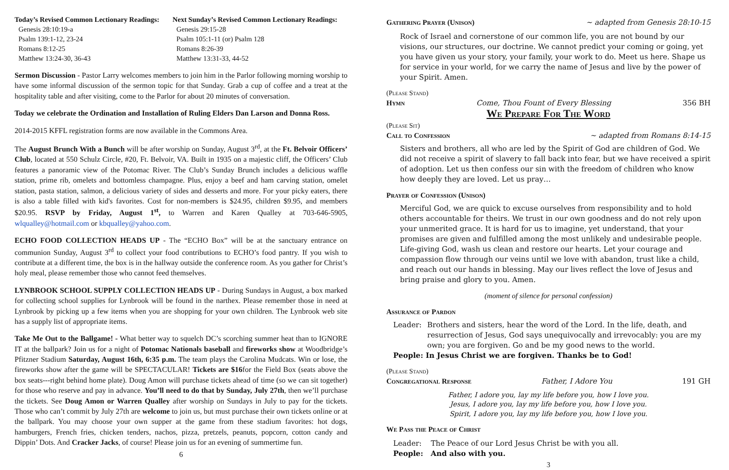Today’s Revised Common Lectionary Readings:
Genesis 28:10:19-a
Psalm 139:1-12, 23-24
Romans 8:12-25
Matthew 13:24-30, 36-43
Next Sunday’s Revised Common Lectionary Readings:
Genesis 29:15-28
Psalm 105:1-11 (or) Psalm 128
Romans 8:26-39
Matthew 13:31-33, 44-52
Sermon Discussion - Pastor Larry welcomes members to join him in the Parlor following morning worship to have some informal discussion of the sermon topic for that Sunday. Grab a cup of coffee and a treat at the hospitality table and after visiting, come to the Parlor for about 20 minutes of conversation.
Today we celebrate the Ordination and Installation of Ruling Elders Dan Larson and Donna Ross.
2014-2015 KFFL registration forms are now available in the Commons Area.
The August Brunch With a Bunch will be after worship on Sunday, August 3<sup>rd</sup>, at the Ft. Belvoir Officers’ Club, located at 550 Schulz Circle, #20, Ft. Belvoir, VA. Built in 1935 on a majestic cliff, the Officers’ Club features a panoramic view of the Potomac River. The Club’s Sunday Brunch includes a delicious waffle station, prime rib, omelets and bottomless champagne. Plus, enjoy a beef and ham carving station, omelet station, pasta station, salmon, a delicious variety of sides and desserts and more. For your picky eaters, there is also a table filled with kid's favorites. Cost for non-members is $24.95, children $9.95, and members $20.95. RSVP by Friday, August 1<sup>st</sup>, to Warren and Karen Qualley at 703-646-5905, wlqualley@hotmail.com or kbqualley@yahoo.com.
ECHO FOOD COLLECTION HEADS UP - The “ECHO Box” will be at the sanctuary entrance on communion Sunday, August 3<sup>rd</sup> to collect your food contributions to ECHO’s food pantry. If you wish to contribute at a different time, the box is in the hallway outside the conference room. As you gather for Christ’s holy meal, please remember those who cannot feed themselves.
LYNBROOK SCHOOL SUPPLY COLLECTION HEADS UP - During Sundays in August, a box marked for collecting school supplies for Lynbrook will be found in the narthex. Please remember those in need at Lynbrook by picking up a few items when you are shopping for your own children. The Lynbrook web site has a supply list of appropriate items.
Take Me Out to the Ballgame! - What better way to squelch DC’s scorching summer heat than to IGNORE IT at the ballpark? Join us for a night of Potomac Nationals baseball and fireworks show at Woodbridge’s Pfitzner Stadium Saturday, August 16th, 6:35 p.m. The team plays the Carolina Mudcats. Win or lose, the fireworks show after the game will be SPECTACULAR! Tickets are $16for the Field Box (seats above the box seats---right behind home plate). Doug Amon will purchase tickets ahead of time (so we can sit together) for those who reserve and pay in advance. You’ll need to do that by Sunday, July 27th, then we’ll purchase the tickets. See Doug Amon or Warren Qualley after worship on Sundays in July to pay for the tickets. Those who can’t commit by July 27th are welcome to join us, but must purchase their own tickets online or at the ballpark. You may choose your own supper at the game from these stadium favorites: hot dogs, hamburgers, French fries, chicken tenders, nachos, pizza, pretzels, peanuts, popcorn, cotton candy and Dippin’ Dots. And Cracker Jacks, of course! Please join us for an evening of summertime fun.
6
Gathering Prayer (Unison) ~ adapted from Genesis 28:10-15
Rock of Israel and cornerstone of our common life, you are not bound by our visions, our structures, our doctrine. We cannot predict your coming or going, yet you have given us your story, your family, your work to do. Meet us here. Shape us for service in your world, for we carry the name of Jesus and live by the power of your Spirit. Amen.
(Please Stand)
Hymn Come, Thou Fount of Every Blessing 356 BH
We Prepare For The Word
(Please Sit)
Call to Confession ~ adapted from Romans 8:14-15
Sisters and brothers, all who are led by the Spirit of God are children of God. We did not receive a spirit of slavery to fall back into fear, but we have received a spirit of adoption. Let us then confess our sin with the freedom of children who know how deeply they are loved. Let us pray…
Prayer of Confession (Unison)
Merciful God, we are quick to excuse ourselves from responsibility and to hold others accountable for theirs. We trust in our own goodness and do not rely upon your unmerited grace. It is hard for us to imagine, yet understand, that your promises are given and fulfilled among the most unlikely and undesirable people. Life-giving God, wash us clean and restore our hearts. Let your courage and compassion flow through our veins until we love with abandon, trust like a child, and reach out our hands in blessing. May our lives reflect the love of Jesus and bring praise and glory to you. Amen.
(moment of silence for personal confession)
Assurance of Pardon
Leader: Brothers and sisters, hear the word of the Lord. In the life, death, and resurrection of Jesus, God says unequivocally and irrevocably: you are my own; you are forgiven. Go and be my good news to the world.
People: In Jesus Christ we are forgiven. Thanks be to God!
(Please Stand)
Congregational Response Father, I Adore You 191 GH
Father, I adore you, lay my life before you, how I love you.
Jesus, I adore you, lay my life before you, how I love you.
Spirit, I adore you, lay my life before you, how I love you.
We Pass the Peace of Christ
Leader: The Peace of our Lord Jesus Christ be with you all.
People: And also with you.
3